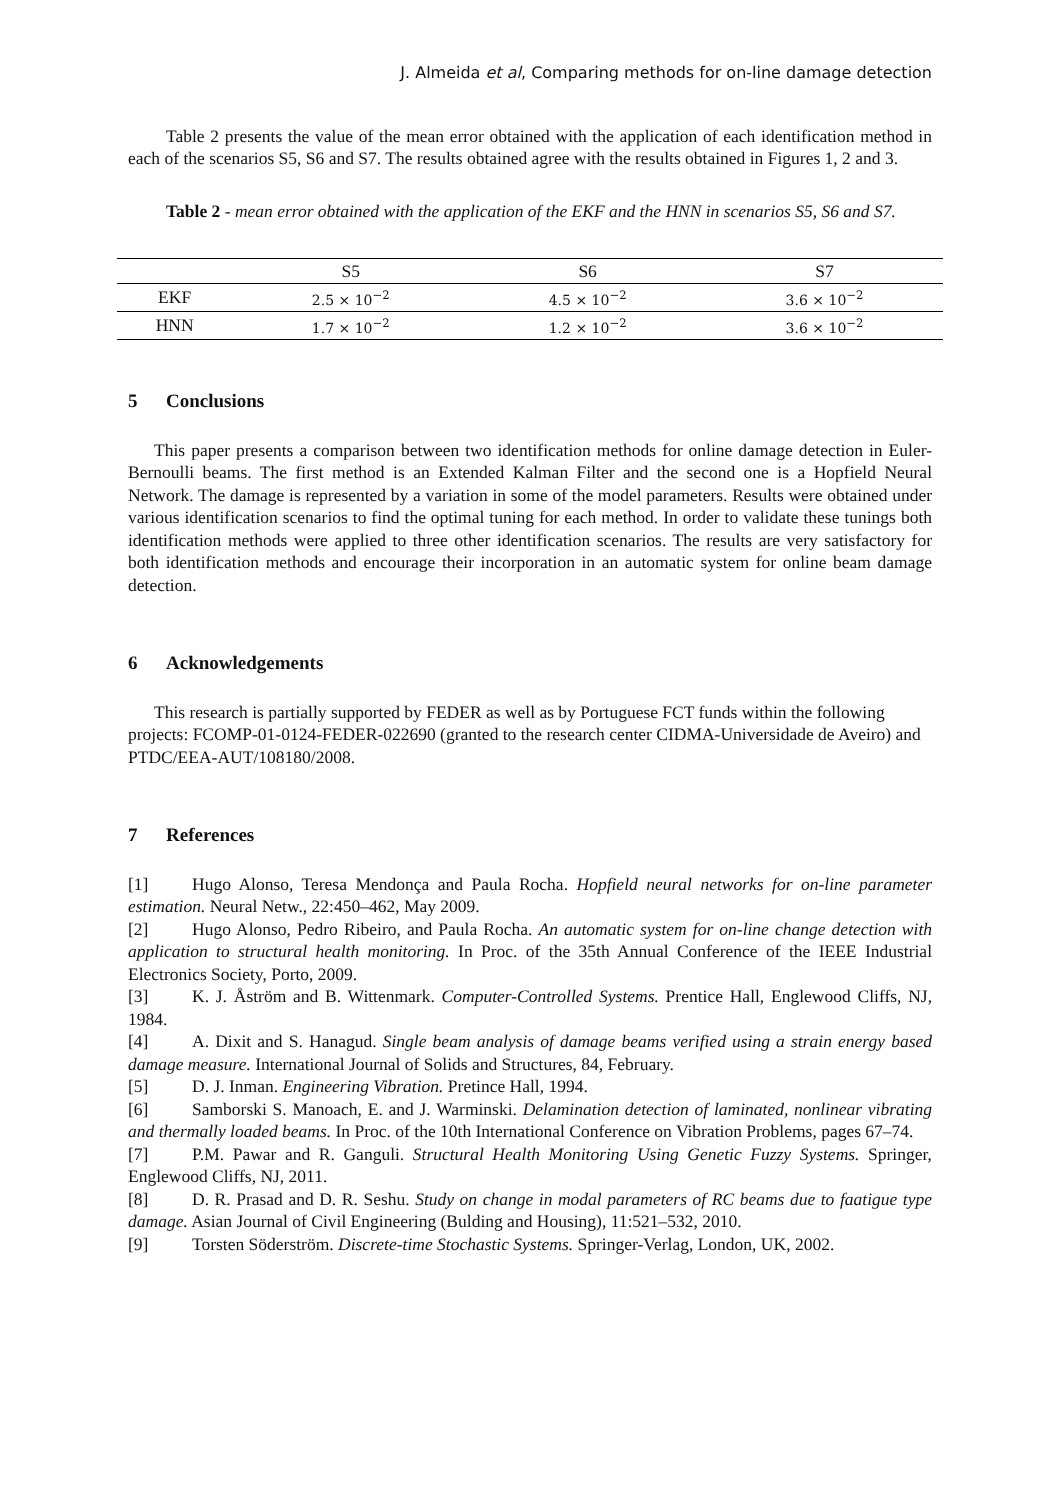J. Almeida et al, Comparing methods for on-line damage detection
Table 2 presents the value of the mean error obtained with the application of each identification method in each of the scenarios S5, S6 and S7. The results obtained agree with the results obtained in Figures 1, 2 and 3.
Table 2 - mean error obtained with the application of the EKF and the HNN in scenarios S5, S6 and S7.
| | S5 | S6 | S7 |
| --- | --- | --- | --- |
| EKF | 2.5 × 10<sup>−2</sup> | 4.5 × 10<sup>−2</sup> | 3.6 × 10<sup>−2</sup> |
| HNN | 1.7 × 10<sup>−2</sup> | 1.2 × 10<sup>−2</sup> | 3.6 × 10<sup>−2</sup> |
5 Conclusions
This paper presents a comparison between two identification methods for online damage detection in Euler-Bernoulli beams. The first method is an Extended Kalman Filter and the second one is a Hopfield Neural Network. The damage is represented by a variation in some of the model parameters. Results were obtained under various identification scenarios to find the optimal tuning for each method. In order to validate these tunings both identification methods were applied to three other identification scenarios. The results are very satisfactory for both identification methods and encourage their incorporation in an automatic system for online beam damage detection.
6 Acknowledgements
This research is partially supported by FEDER as well as by Portuguese FCT funds within the following projects: FCOMP-01-0124-FEDER-022690 (granted to the research center CIDMA-Universidade de Aveiro) and PTDC/EEA-AUT/108180/2008.
7 References
[1] Hugo Alonso, Teresa Mendonça and Paula Rocha. Hopfield neural networks for on-line parameter estimation. Neural Netw., 22:450–462, May 2009.
[2] Hugo Alonso, Pedro Ribeiro, and Paula Rocha. An automatic system for on-line change detection with application to structural health monitoring. In Proc. of the 35th Annual Conference of the IEEE Industrial Electronics Society, Porto, 2009.
[3] K. J. Åström and B. Wittenmark. Computer-Controlled Systems. Prentice Hall, Englewood Cliffs, NJ, 1984.
[4] A. Dixit and S. Hanagud. Single beam analysis of damage beams verified using a strain energy based damage measure. International Journal of Solids and Structures, 84, February.
[5] D. J. Inman. Engineering Vibration. Pretince Hall, 1994.
[6] Samborski S. Manoach, E. and J. Warminski. Delamination detection of laminated, nonlinear vibrating and thermally loaded beams. In Proc. of the 10th International Conference on Vibration Problems, pages 67–74.
[7] P.M. Pawar and R. Ganguli. Structural Health Monitoring Using Genetic Fuzzy Systems. Springer, Englewood Cliffs, NJ, 2011.
[8] D. R. Prasad and D. R. Seshu. Study on change in modal parameters of RC beams due to faatigue type damage. Asian Journal of Civil Engineering (Bulding and Housing), 11:521–532, 2010.
[9] Torsten Söderström. Discrete-time Stochastic Systems. Springer-Verlag, London, UK, 2002.